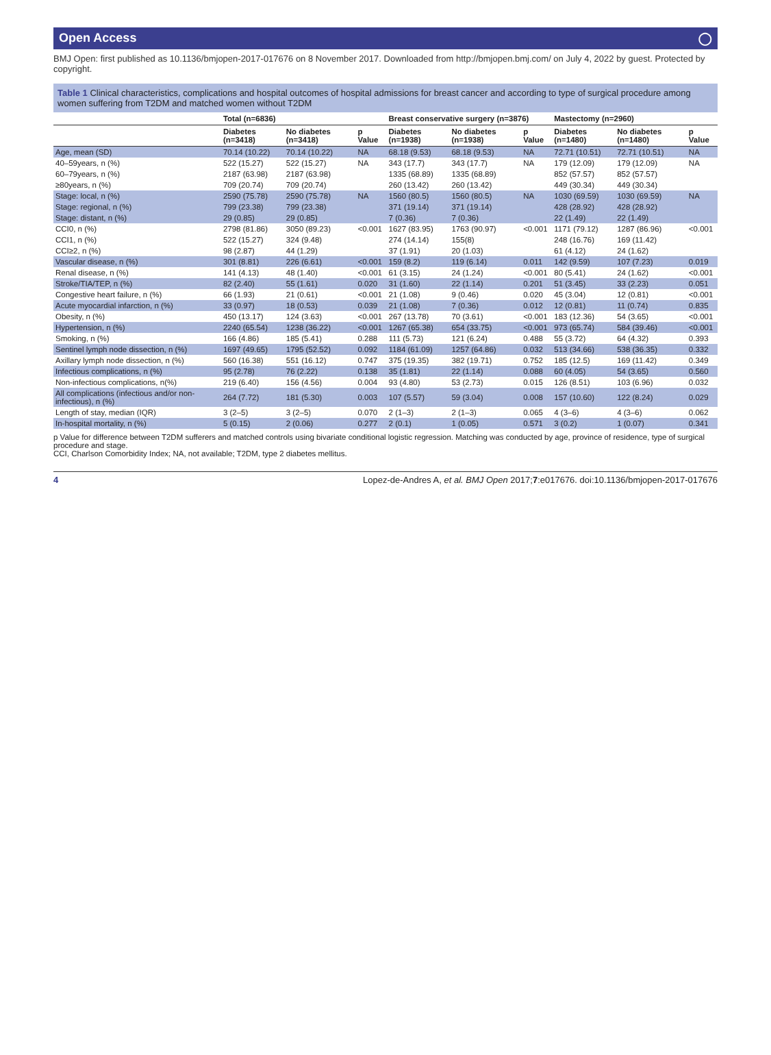Open Access ◯
BMJ Open: first published as 10.1136/bmjopen-2017-017676 on 8 November 2017. Downloaded from http://bmjopen.bmj.com/ on July 4, 2022 by guest. Protected by copyright.
Table 1 Clinical characteristics, complications and hospital outcomes of hospital admissions for breast cancer and according to type of surgical procedure among women suffering from T2DM and matched women without T2DM
| | Total (n=6836) | | | Breast conservative surgery (n=3876) | | | Mastectomy (n=2960) | | |
| --- | --- | --- | --- | --- | --- | --- | --- | --- | --- |
| | Diabetes (n=3418) | No diabetes (n=3418) | p Value | Diabetes (n=1938) | No diabetes (n=1938) | p Value | Diabetes (n=1480) | No diabetes (n=1480) | p Value |
| Age, mean (SD) | 70.14 (10.22) | 70.14 (10.22) | NA | 68.18 (9.53) | 68.18 (9.53) | NA | 72.71 (10.51) | 72.71 (10.51) | NA |
| 40–59years, n (%) | 522 (15.27) | 522 (15.27) | NA | 343 (17.7) | 343 (17.7) | NA | 179 (12.09) | 179 (12.09) | NA |
| 60–79years, n (%) | 2187 (63.98) | 2187 (63.98) | | 1335 (68.89) | 1335 (68.89) | | 852 (57.57) | 852 (57.57) | |
| ≥80years, n (%) | 709 (20.74) | 709 (20.74) | | 260 (13.42) | 260 (13.42) | | 449 (30.34) | 449 (30.34) | |
| Stage: local, n (%) | 2590 (75.78) | 2590 (75.78) | NA | 1560 (80.5) | 1560 (80.5) | NA | 1030 (69.59) | 1030 (69.59) | NA |
| Stage: regional, n (%) | 799 (23.38) | 799 (23.38) | | 371 (19.14) | 371 (19.14) | | 428 (28.92) | 428 (28.92) | |
| Stage: distant, n (%) | 29 (0.85) | 29 (0.85) | | 7 (0.36) | 7 (0.36) | | 22 (1.49) | 22 (1.49) | |
| CCI0, n (%) | 2798 (81.86) | 3050 (89.23) | <0.001 | 1627 (83.95) | 1763 (90.97) | <0.001 | 1171 (79.12) | 1287 (86.96) | <0.001 |
| CCI1, n (%) | 522 (15.27) | 324 (9.48) | | 274 (14.14) | 155(8) | | 248 (16.76) | 169 (11.42) | |
| CCI≥2, n (%) | 98 (2.87) | 44 (1.29) | | 37 (1.91) | 20 (1.03) | | 61 (4.12) | 24 (1.62) | |
| Vascular disease, n (%) | 301 (8.81) | 226 (6.61) | <0.001 | 159 (8.2) | 119 (6.14) | 0.011 | 142 (9.59) | 107 (7.23) | 0.019 |
| Renal disease, n (%) | 141 (4.13) | 48 (1.40) | <0.001 | 61 (3.15) | 24 (1.24) | <0.001 | 80 (5.41) | 24 (1.62) | <0.001 |
| Stroke/TIA/TEP, n (%) | 82 (2.40) | 55 (1.61) | 0.020 | 31 (1.60) | 22 (1.14) | 0.201 | 51 (3.45) | 33 (2.23) | 0.051 |
| Congestive heart failure, n (%) | 66 (1.93) | 21 (0.61) | <0.001 | 21 (1.08) | 9 (0.46) | 0.020 | 45 (3.04) | 12 (0.81) | <0.001 |
| Acute myocardial infarction, n (%) | 33 (0.97) | 18 (0.53) | 0.039 | 21 (1.08) | 7 (0.36) | 0.012 | 12 (0.81) | 11 (0.74) | 0.835 |
| Obesity, n (%) | 450 (13.17) | 124 (3.63) | <0.001 | 267 (13.78) | 70 (3.61) | <0.001 | 183 (12.36) | 54 (3.65) | <0.001 |
| Hypertension, n (%) | 2240 (65.54) | 1238 (36.22) | <0.001 | 1267 (65.38) | 654 (33.75) | <0.001 | 973 (65.74) | 584 (39.46) | <0.001 |
| Smoking, n (%) | 166 (4.86) | 185 (5.41) | 0.288 | 111 (5.73) | 121 (6.24) | 0.488 | 55 (3.72) | 64 (4.32) | 0.393 |
| Sentinel lymph node dissection, n (%) | 1697 (49.65) | 1795 (52.52) | 0.092 | 1184 (61.09) | 1257 (64.86) | 0.032 | 513 (34.66) | 538 (36.35) | 0.332 |
| Axillary lymph node dissection, n (%) | 560 (16.38) | 551 (16.12) | 0.747 | 375 (19.35) | 382 (19.71) | 0.752 | 185 (12.5) | 169 (11.42) | 0.349 |
| Infectious complications, n (%) | 95 (2.78) | 76 (2.22) | 0.138 | 35 (1.81) | 22 (1.14) | 0.088 | 60 (4.05) | 54 (3.65) | 0.560 |
| Non-infectious complications, n(%) | 219 (6.40) | 156 (4.56) | 0.004 | 93 (4.80) | 53 (2.73) | 0.015 | 126 (8.51) | 103 (6.96) | 0.032 |
| All complications (infectious and/or non-infectious), n (%) | 264 (7.72) | 181 (5.30) | 0.003 | 107 (5.57) | 59 (3.04) | 0.008 | 157 (10.60) | 122 (8.24) | 0.029 |
| Length of stay, median (IQR) | 3 (2–5) | 3 (2–5) | 0.070 | 2 (1–3) | 2 (1–3) | 0.065 | 4 (3–6) | 4 (3–6) | 0.062 |
| In-hospital mortality, n (%) | 5 (0.15) | 2 (0.06) | 0.277 | 2 (0.1) | 1 (0.05) | 0.571 | 3 (0.2) | 1 (0.07) | 0.341 |
p Value for difference between T2DM sufferers and matched controls using bivariate conditional logistic regression. Matching was conducted by age, province of residence, type of surgical procedure and stage.
CCI, Charlson Comorbidity Index; NA, not available; T2DM, type 2 diabetes mellitus.
4 Lopez-de-Andres A, et al. BMJ Open 2017;7:e017676. doi:10.1136/bmjopen-2017-017676